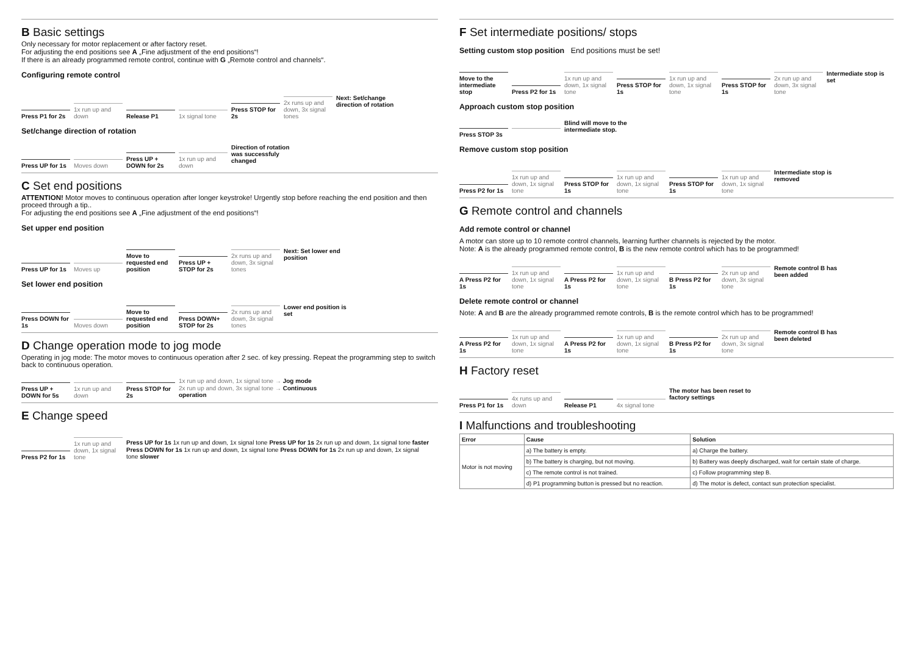B Basic settings
Only necessary for motor replacement or after factory reset.
For adjusting the end positions see A „Fine adjustment of the end positions“!
If there is an already programmed remote control, continue with G „Remote control and channels“.
Configuring remote control
Press P1 for 2s
1x run up and down
Release P1
1x signal tone
Press STOP for 2s
2x runs up and down, 3x signal tones
Next: Set/change direction of rotation
Set/change direction of rotation
Press UP for 1s
Moves down
Press UP + DOWN for 2s
1x run up and down
Direction of rotation was successfuly changed
C Set end positions
ATTENTION! Motor moves to continuous operation after longer keystroke! Urgently stop before reaching the end position and then proceed through a tip..
For adjusting the end positions see A „Fine adjustment of the end positions“!
Set upper end position
Press UP for 1s
Moves up
Move to requested end position
Press UP + STOP for 2s
2x runs up and down, 3x signal tones
Next: Set lower end position
Set lower end position
Press DOWN for 1s
Moves down
Move to requested end position
Press DOWN+ STOP for 2s
2x runs up and down, 3x signal tones
Lower end position is set
D Change operation mode to jog mode
Operating in jog mode: The motor moves to continuous operation after 2 sec. of key pressing. Repeat the programming step to switch back to continuous operation.
Press UP + DOWN for 5s
1x run up and down
Press STOP for 2s
1x run up and down, 1x signal tone → Jog mode
2x run up and down, 3x signal tone → Continuous operation
E Change speed
Press P2 for 1s
1x run up and down, 1x signal tone
Press UP for 1s 1x run up and down, 1x signal tone Press UP for 1s 2x run up and down, 1x signal tone faster
Press DOWN for 1s 1x run up and down, 1x signal tone Press DOWN for 1s 2x run up and down, 1x signal tone slower
F Set intermediate positions/ stops
Setting custom stop position End positions must be set!
Move to the intermediate stop
Press P2 for 1s
1x run up and down, 1x signal tone
Press STOP for 1s
1x run up and down, 1x signal tone
Press STOP for 1s
2x run up and down, 3x signal tone
Intermediate stop is set
Approach custom stop position
Press STOP 3s
Blind will move to the intermediate stop.
Remove custom stop position
Press P2 for 1s
1x run up and down, 1x signal tone
Press STOP for 1s
1x run up and down, 1x signal tone
Press STOP for 1s
1x run up and down, 1x signal tone
Intermediate stop is removed
G Remote control and channels
Add remote control or channel
A motor can store up to 10 remote control channels, learning further channels is rejected by the motor.
Note: A is the already programmed remote control, B is the new remote control which has to be programmed!
A Press P2 for 1s
1x run up and down, 1x signal tone
A Press P2 for 1s
1x run up and down, 1x signal tone
B Press P2 for 1s
2x run up and down, 3x signal tone
Remote control B has been added
Delete remote control or channel
Note: A and B are the already programmed remote controls, B is the remote control which has to be programmed!
A Press P2 for 1s
1x run up and down, 1x signal tone
A Press P2 for 1s
1x run up and down, 1x signal tone
B Press P2 for 1s
2x run up and down, 3x signal tone
Remote control B has been deleted
H Factory reset
Press P1 for 1s
4x runs up and down
Release P1
4x signal tone
The motor has been reset to factory settings
I Malfunctions and troubleshooting
| Error | Cause | Solution |
| --- | --- | --- |
| Motor is not moving | a) The battery is empty. | a) Charge the battery. |
| | b) The battery is charging, but not moving. | b) Battery was deeply discharged, wait for certain state of charge. |
| | c) The remote control is not trained. | c) Follow programming step B. |
| | d) P1 programming button is pressed but no reaction. | d) The motor is defect, contact sun protection specialist. |